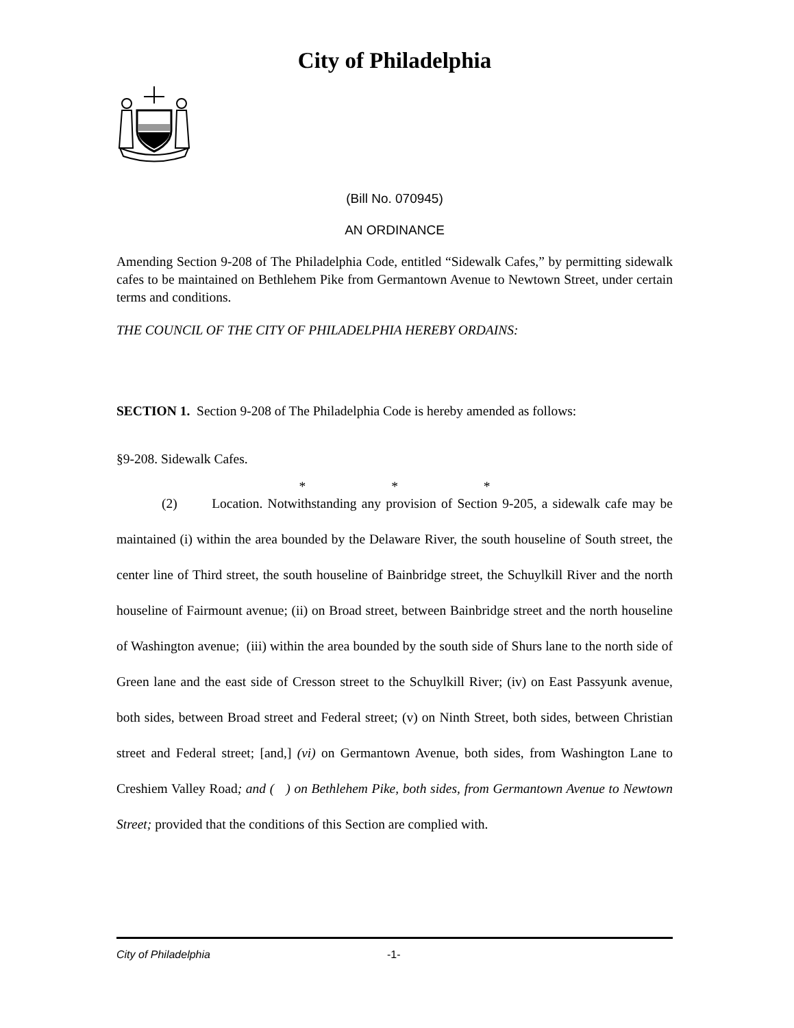City of Philadelphia
(Bill No. 070945)
AN ORDINANCE
Amending Section 9-208 of The Philadelphia Code, entitled “Sidewalk Cafes,” by permitting sidewalk cafes to be maintained on Bethlehem Pike from Germantown Avenue to Newtown Street, under certain terms and conditions.
THE COUNCIL OF THE CITY OF PHILADELPHIA HEREBY ORDAINS:
SECTION 1. Section 9-208 of The Philadelphia Code is hereby amended as follows:
§9-208. Sidewalk Cafes.
* * *
(2) Location. Notwithstanding any provision of Section 9-205, a sidewalk cafe may be maintained (i) within the area bounded by the Delaware River, the south houseline of South street, the center line of Third street, the south houseline of Bainbridge street, the Schuylkill River and the north houseline of Fairmount avenue; (ii) on Broad street, between Bainbridge street and the north houseline of Washington avenue; (iii) within the area bounded by the south side of Shurs lane to the north side of Green lane and the east side of Cresson street to the Schuylkill River; (iv) on East Passyunk avenue, both sides, between Broad street and Federal street; (v) on Ninth Street, both sides, between Christian street and Federal street; [and,] (vi) on Germantown Avenue, both sides, from Washington Lane to Creshiem Valley Road; and ( ) on Bethlehem Pike, both sides, from Germantown Avenue to Newtown Street; provided that the conditions of this Section are complied with.
City of Philadelphia -1-